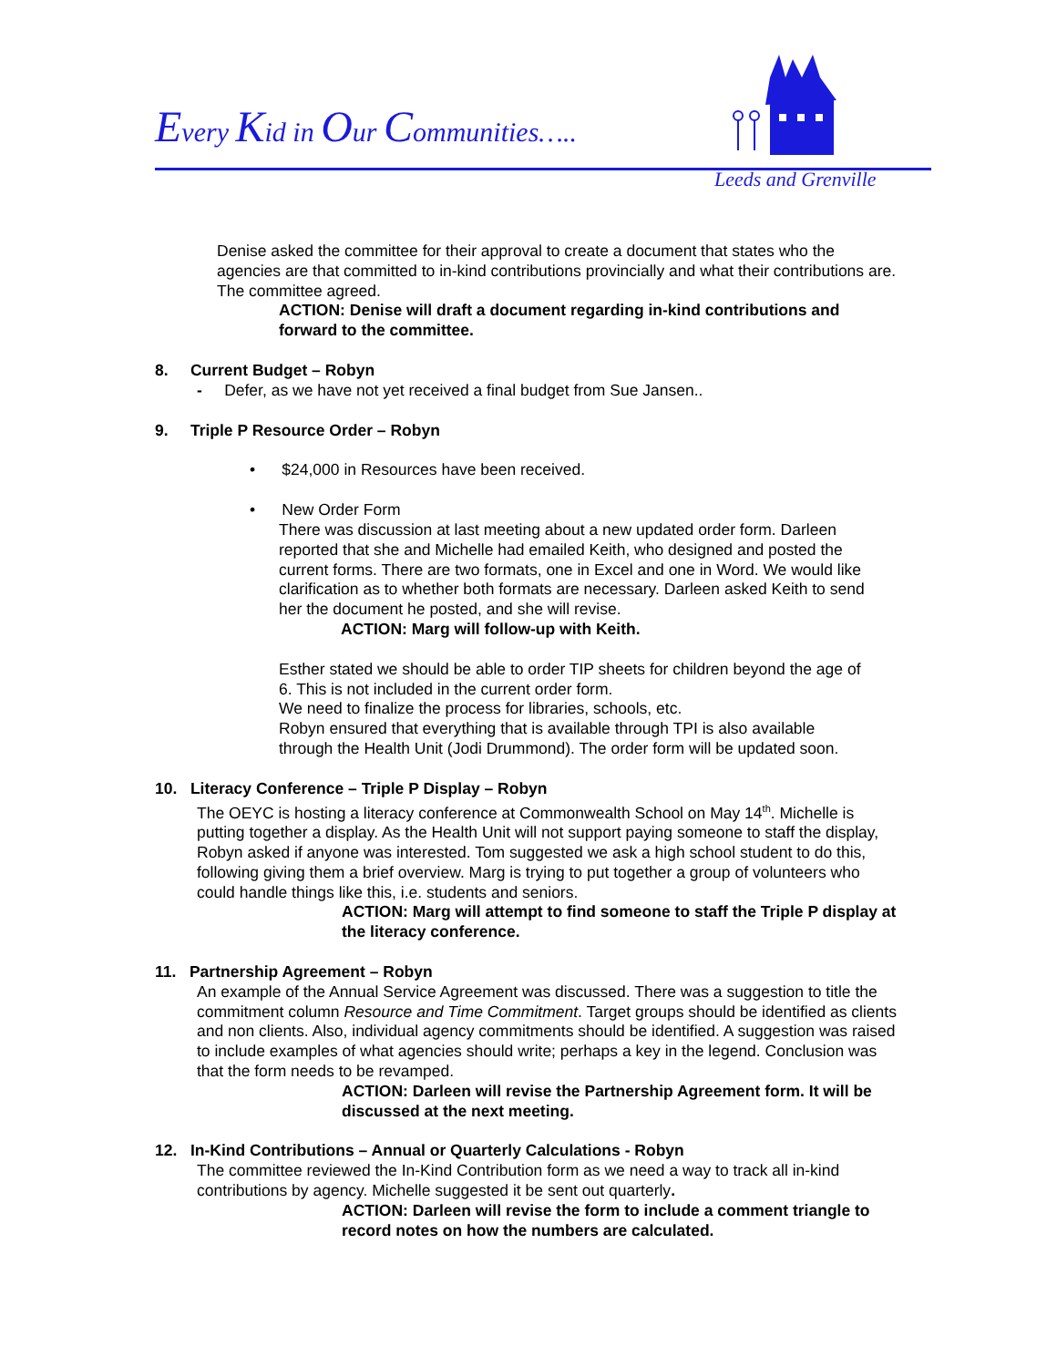Every Kid in Our Communities…..
Leeds and Grenville
Denise asked the committee for their approval to create a document that states who the agencies are that committed to in-kind contributions provincially and what their contributions are. The committee agreed.
ACTION: Denise will draft a document regarding in-kind contributions and forward to the committee.
8. Current Budget – Robyn
- Defer, as we have not yet received a final budget from Sue Jansen..
9. Triple P Resource Order – Robyn
• $24,000 in Resources have been received.
• New Order Form
There was discussion at last meeting about a new updated order form. Darleen reported that she and Michelle had emailed Keith, who designed and posted the current forms. There are two formats, one in Excel and one in Word. We would like clarification as to whether both formats are necessary. Darleen asked Keith to send her the document he posted, and she will revise.
ACTION: Marg will follow-up with Keith.
Esther stated we should be able to order TIP sheets for children beyond the age of 6. This is not included in the current order form.
We need to finalize the process for libraries, schools, etc.
Robyn ensured that everything that is available through TPI is also available through the Health Unit (Jodi Drummond). The order form will be updated soon.
10. Literacy Conference – Triple P Display – Robyn
The OEYC is hosting a literacy conference at Commonwealth School on May 14<sup>th</sup>. Michelle is putting together a display. As the Health Unit will not support paying someone to staff the display, Robyn asked if anyone was interested. Tom suggested we ask a high school student to do this, following giving them a brief overview. Marg is trying to put together a group of volunteers who could handle things like this, i.e. students and seniors.
ACTION: Marg will attempt to find someone to staff the Triple P display at the literacy conference.
11. Partnership Agreement – Robyn
An example of the Annual Service Agreement was discussed. There was a suggestion to title the commitment column Resource and Time Commitment. Target groups should be identified as clients and non clients. Also, individual agency commitments should be identified. A suggestion was raised to include examples of what agencies should write; perhaps a key in the legend. Conclusion was that the form needs to be revamped.
ACTION: Darleen will revise the Partnership Agreement form. It will be discussed at the next meeting.
12. In-Kind Contributions – Annual or Quarterly Calculations - Robyn
The committee reviewed the In-Kind Contribution form as we need a way to track all in-kind contributions by agency. Michelle suggested it be sent out quarterly.
ACTION: Darleen will revise the form to include a comment triangle to record notes on how the numbers are calculated.